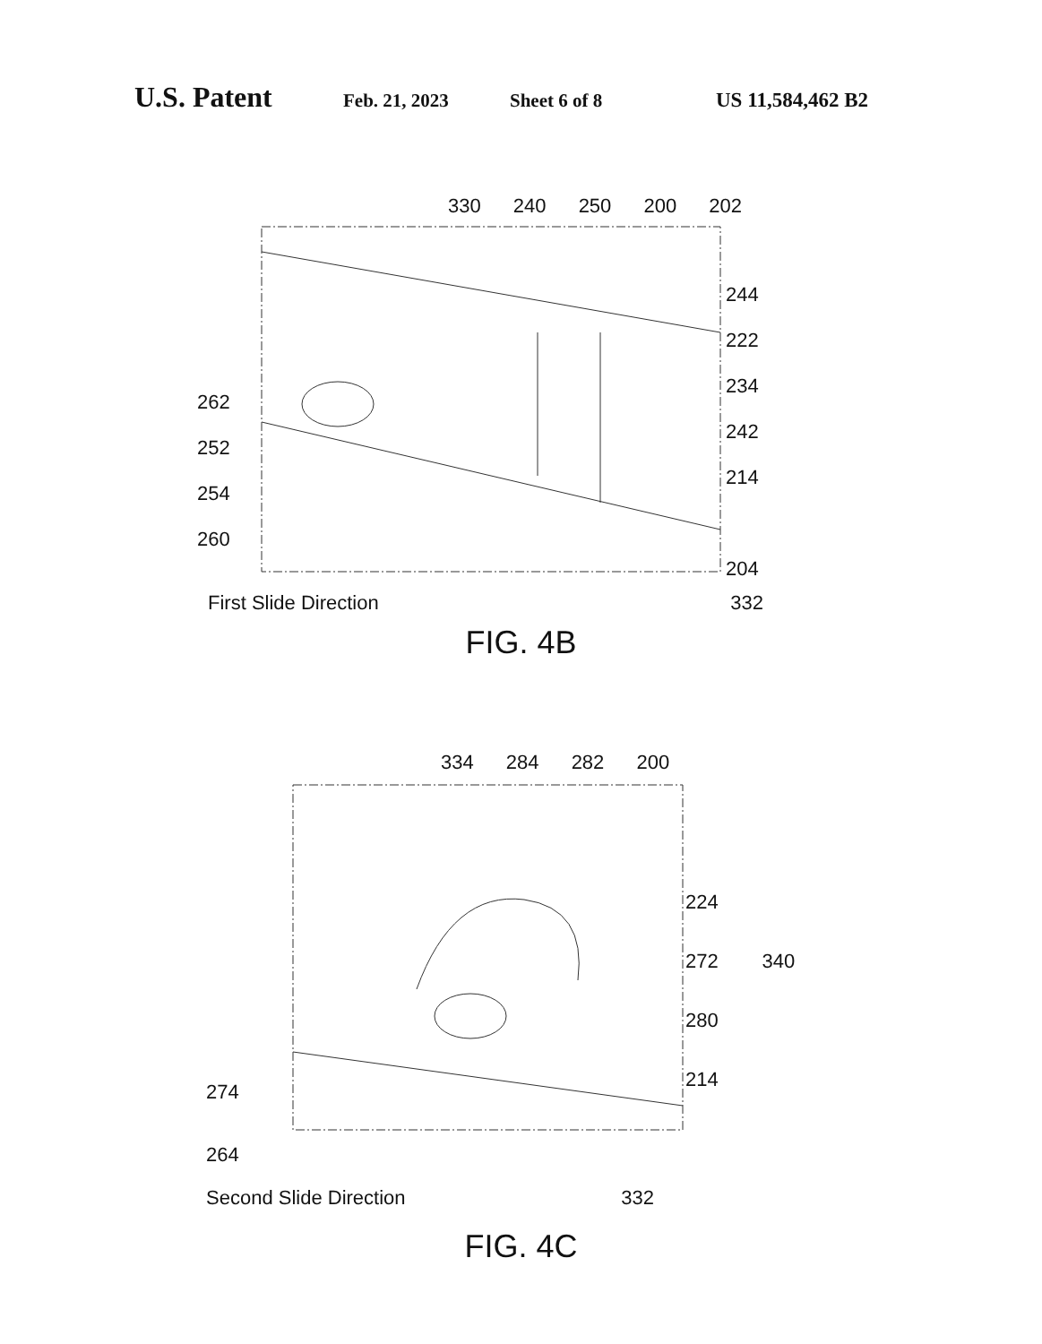U.S. Patent Feb. 21, 2023 Sheet 6 of 8 US 11,584,462 B2
330 240 250 200 202
262
252
254
260
244
222
234
242
214
204
First Slide Direction 332
FIG. 4B
334 284 282 200
274
264
224
272 340
280
214
Second Slide Direction 332
FIG. 4C